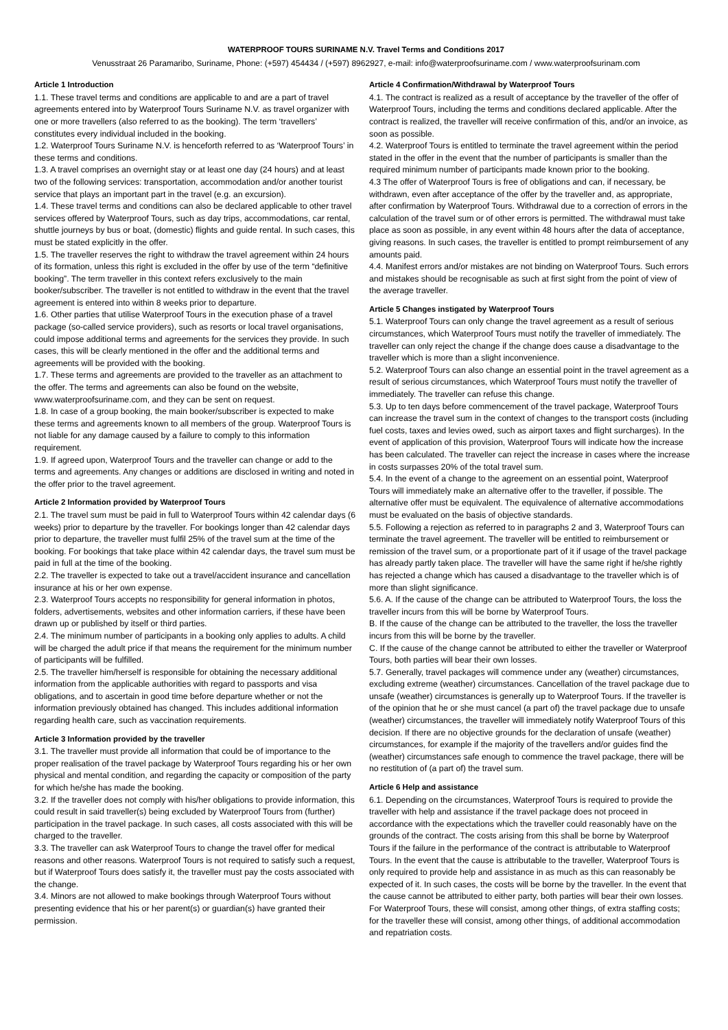WATERPROOF TOURS SURINAME N.V. Travel Terms and Conditions 2017
Venusstraat 26 Paramaribo, Suriname, Phone: (+597) 454434 / (+597) 8962927, e-mail: info@waterproofsuriname.com / www.waterproofsurinam.com
Article 1 Introduction
1.1. These travel terms and conditions are applicable to and are a part of travel agreements entered into by Waterproof Tours Suriname N.V. as travel organizer with one or more travellers (also referred to as the booking). The term ‘travellers’ constitutes every individual included in the booking.
1.2. Waterproof Tours Suriname N.V. is henceforth referred to as ‘Waterproof Tours’ in these terms and conditions.
1.3. A travel comprises an overnight stay or at least one day (24 hours) and at least two of the following services: transportation, accommodation and/or another tourist service that plays an important part in the travel (e.g. an excursion).
1.4. These travel terms and conditions can also be declared applicable to other travel services offered by Waterproof Tours, such as day trips, accommodations, car rental, shuttle journeys by bus or boat, (domestic) flights and guide rental. In such cases, this must be stated explicitly in the offer.
1.5. The traveller reserves the right to withdraw the travel agreement within 24 hours of its formation, unless this right is excluded in the offer by use of the term “definitive booking”. The term traveller in this context refers exclusively to the main booker/subscriber. The traveller is not entitled to withdraw in the event that the travel agreement is entered into within 8 weeks prior to departure.
1.6. Other parties that utilise Waterproof Tours in the execution phase of a travel package (so-called service providers), such as resorts or local travel organisations, could impose additional terms and agreements for the services they provide. In such cases, this will be clearly mentioned in the offer and the additional terms and agreements will be provided with the booking.
1.7. These terms and agreements are provided to the traveller as an attachment to the offer. The terms and agreements can also be found on the website, www.waterproofsuriname.com, and they can be sent on request.
1.8. In case of a group booking, the main booker/subscriber is expected to make these terms and agreements known to all members of the group. Waterproof Tours is not liable for any damage caused by a failure to comply to this information requirement.
1.9. If agreed upon, Waterproof Tours and the traveller can change or add to the terms and agreements. Any changes or additions are disclosed in writing and noted in the offer prior to the travel agreement.
Article 2 Information provided by Waterproof Tours
2.1. The travel sum must be paid in full to Waterproof Tours within 42 calendar days (6 weeks) prior to departure by the traveller. For bookings longer than 42 calendar days prior to departure, the traveller must fulfil 25% of the travel sum at the time of the booking. For bookings that take place within 42 calendar days, the travel sum must be paid in full at the time of the booking.
2.2. The traveller is expected to take out a travel/accident insurance and cancellation insurance at his or her own expense.
2.3. Waterproof Tours accepts no responsibility for general information in photos, folders, advertisements, websites and other information carriers, if these have been drawn up or published by itself or third parties.
2.4. The minimum number of participants in a booking only applies to adults. A child will be charged the adult price if that means the requirement for the minimum number of participants will be fulfilled.
2.5. The traveller him/herself is responsible for obtaining the necessary additional information from the applicable authorities with regard to passports and visa obligations, and to ascertain in good time before departure whether or not the information previously obtained has changed. This includes additional information regarding health care, such as vaccination requirements.
Article 3 Information provided by the traveller
3.1. The traveller must provide all information that could be of importance to the proper realisation of the travel package by Waterproof Tours regarding his or her own physical and mental condition, and regarding the capacity or composition of the party for which he/she has made the booking.
3.2. If the traveller does not comply with his/her obligations to provide information, this could result in said traveller(s) being excluded by Waterproof Tours from (further) participation in the travel package. In such cases, all costs associated with this will be charged to the traveller.
3.3. The traveller can ask Waterproof Tours to change the travel offer for medical reasons and other reasons. Waterproof Tours is not required to satisfy such a request, but if Waterproof Tours does satisfy it, the traveller must pay the costs associated with the change.
3.4. Minors are not allowed to make bookings through Waterproof Tours without presenting evidence that his or her parent(s) or guardian(s) have granted their permission.
Article 4 Confirmation/Withdrawal by Waterproof Tours
4.1. The contract is realized as a result of acceptance by the traveller of the offer of Waterproof Tours, including the terms and conditions declared applicable. After the contract is realized, the traveller will receive confirmation of this, and/or an invoice, as soon as possible.
4.2. Waterproof Tours is entitled to terminate the travel agreement within the period stated in the offer in the event that the number of participants is smaller than the required minimum number of participants made known prior to the booking.
4.3 The offer of Waterproof Tours is free of obligations and can, if necessary, be withdrawn, even after acceptance of the offer by the traveller and, as appropriate, after confirmation by Waterproof Tours. Withdrawal due to a correction of errors in the calculation of the travel sum or of other errors is permitted. The withdrawal must take place as soon as possible, in any event within 48 hours after the data of acceptance, giving reasons. In such cases, the traveller is entitled to prompt reimbursement of any amounts paid.
4.4. Manifest errors and/or mistakes are not binding on Waterproof Tours. Such errors and mistakes should be recognisable as such at first sight from the point of view of the average traveller.
Article 5 Changes instigated by Waterproof Tours
5.1. Waterproof Tours can only change the travel agreement as a result of serious circumstances, which Waterproof Tours must notify the traveller of immediately. The traveller can only reject the change if the change does cause a disadvantage to the traveller which is more than a slight inconvenience.
5.2. Waterproof Tours can also change an essential point in the travel agreement as a result of serious circumstances, which Waterproof Tours must notify the traveller of immediately. The traveller can refuse this change.
5.3. Up to ten days before commencement of the travel package, Waterproof Tours can increase the travel sum in the context of changes to the transport costs (including fuel costs, taxes and levies owed, such as airport taxes and flight surcharges). In the event of application of this provision, Waterproof Tours will indicate how the increase has been calculated. The traveller can reject the increase in cases where the increase in costs surpasses 20% of the total travel sum.
5.4. In the event of a change to the agreement on an essential point, Waterproof Tours will immediately make an alternative offer to the traveller, if possible. The alternative offer must be equivalent. The equivalence of alternative accommodations must be evaluated on the basis of objective standards.
5.5. Following a rejection as referred to in paragraphs 2 and 3, Waterproof Tours can terminate the travel agreement. The traveller will be entitled to reimbursement or remission of the travel sum, or a proportionate part of it if usage of the travel package has already partly taken place. The traveller will have the same right if he/she rightly has rejected a change which has caused a disadvantage to the traveller which is of more than slight significance.
5.6. A. If the cause of the change can be attributed to Waterproof Tours, the loss the traveller incurs from this will be borne by Waterproof Tours.
B. If the cause of the change can be attributed to the traveller, the loss the traveller incurs from this will be borne by the traveller.
C. If the cause of the change cannot be attributed to either the traveller or Waterproof Tours, both parties will bear their own losses.
5.7. Generally, travel packages will commence under any (weather) circumstances, excluding extreme (weather) circumstances. Cancellation of the travel package due to unsafe (weather) circumstances is generally up to Waterproof Tours. If the traveller is of the opinion that he or she must cancel (a part of) the travel package due to unsafe (weather) circumstances, the traveller will immediately notify Waterproof Tours of this decision. If there are no objective grounds for the declaration of unsafe (weather) circumstances, for example if the majority of the travellers and/or guides find the (weather) circumstances safe enough to commence the travel package, there will be no restitution of (a part of) the travel sum.
Article 6 Help and assistance
6.1. Depending on the circumstances, Waterproof Tours is required to provide the traveller with help and assistance if the travel package does not proceed in accordance with the expectations which the traveller could reasonably have on the grounds of the contract. The costs arising from this shall be borne by Waterproof Tours if the failure in the performance of the contract is attributable to Waterproof Tours. In the event that the cause is attributable to the traveller, Waterproof Tours is only required to provide help and assistance in as much as this can reasonably be expected of it. In such cases, the costs will be borne by the traveller. In the event that the cause cannot be attributed to either party, both parties will bear their own losses. For Waterproof Tours, these will consist, among other things, of extra staffing costs; for the traveller these will consist, among other things, of additional accommodation and repatriation costs.